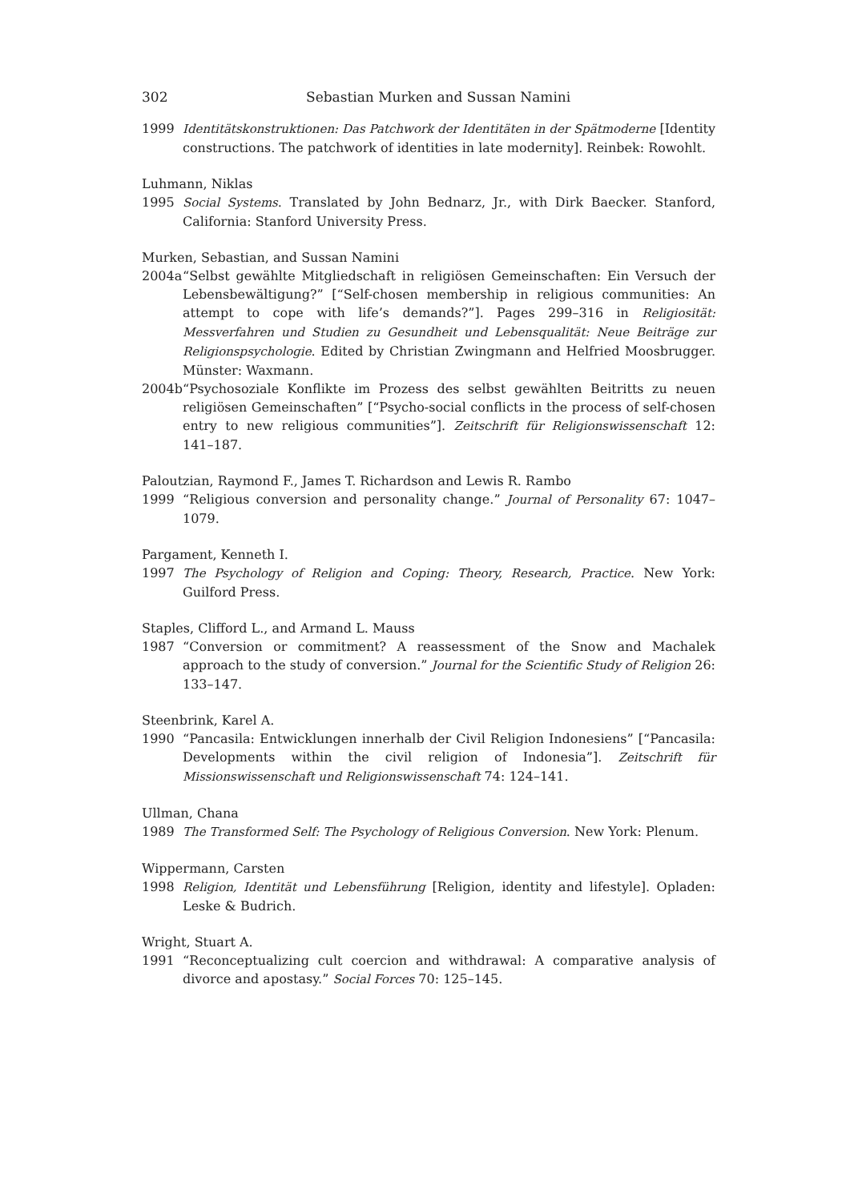302 Sebastian Murken and Sussan Namini
1999 Identitätskonstruktionen: Das Patchwork der Identitäten in der Spätmoderne [Identity constructions. The patchwork of identities in late modernity]. Reinbek: Rowohlt.
Luhmann, Niklas
1995 Social Systems. Translated by John Bednarz, Jr., with Dirk Baecker. Stanford, California: Stanford University Press.
Murken, Sebastian, and Sussan Namini
2004a “Selbst gewählte Mitgliedschaft in religiösen Gemeinschaften: Ein Versuch der Lebensbewältigung?” [“Self-chosen membership in religious communities: An attempt to cope with life’s demands?”]. Pages 299–316 in Religiosität: Messverfahren und Studien zu Gesundheit und Lebensqualität: Neue Beiträge zur Religionspsychologie. Edited by Christian Zwingmann and Helfried Moosbrugger. Münster: Waxmann.
2004b “Psychosoziale Konflikte im Prozess des selbst gewählten Beitritts zu neuen religiösen Gemeinschaften” [“Psycho-social conflicts in the process of self-chosen entry to new religious communities”]. Zeitschrift für Religionswissenschaft 12: 141–187.
Paloutzian, Raymond F., James T. Richardson and Lewis R. Rambo
1999 “Religious conversion and personality change.” Journal of Personality 67: 1047–1079.
Pargament, Kenneth I.
1997 The Psychology of Religion and Coping: Theory, Research, Practice. New York: Guilford Press.
Staples, Clifford L., and Armand L. Mauss
1987 “Conversion or commitment? A reassessment of the Snow and Machalek approach to the study of conversion.” Journal for the Scientific Study of Religion 26: 133–147.
Steenbrink, Karel A.
1990 “Pancasila: Entwicklungen innerhalb der Civil Religion Indonesiens” [“Pancasila: Developments within the civil religion of Indonesia”]. Zeitschrift für Missionswissenschaft und Religionswissenschaft 74: 124–141.
Ullman, Chana
1989 The Transformed Self: The Psychology of Religious Conversion. New York: Plenum.
Wippermann, Carsten
1998 Religion, Identität und Lebensführung [Religion, identity and lifestyle]. Opladen: Leske & Budrich.
Wright, Stuart A.
1991 “Reconceptualizing cult coercion and withdrawal: A comparative analysis of divorce and apostasy.” Social Forces 70: 125–145.